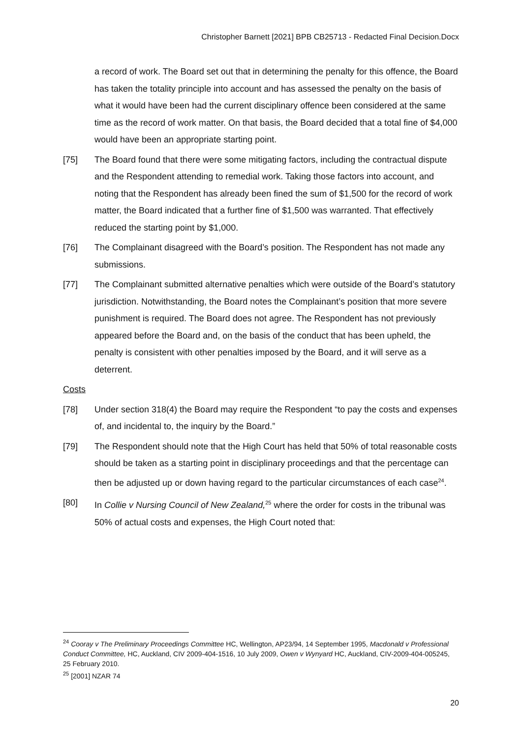Christopher Barnett [2021] BPB CB25713 - Redacted Final Decision.Docx
a record of work. The Board set out that in determining the penalty for this offence, the Board has taken the totality principle into account and has assessed the penalty on the basis of what it would have been had the current disciplinary offence been considered at the same time as the record of work matter. On that basis, the Board decided that a total fine of $4,000 would have been an appropriate starting point.
[75] The Board found that there were some mitigating factors, including the contractual dispute and the Respondent attending to remedial work. Taking those factors into account, and noting that the Respondent has already been fined the sum of $1,500 for the record of work matter, the Board indicated that a further fine of $1,500 was warranted. That effectively reduced the starting point by $1,000.
[76] The Complainant disagreed with the Board’s position. The Respondent has not made any submissions.
[77] The Complainant submitted alternative penalties which were outside of the Board’s statutory jurisdiction. Notwithstanding, the Board notes the Complainant’s position that more severe punishment is required. The Board does not agree. The Respondent has not previously appeared before the Board and, on the basis of the conduct that has been upheld, the penalty is consistent with other penalties imposed by the Board, and it will serve as a deterrent.
Costs
[78] Under section 318(4) the Board may require the Respondent “to pay the costs and expenses of, and incidental to, the inquiry by the Board.”
[79] The Respondent should note that the High Court has held that 50% of total reasonable costs should be taken as a starting point in disciplinary proceedings and that the percentage can then be adjusted up or down having regard to the particular circumstances of each case<sup>24</sup>.
[80] In Collie v Nursing Council of New Zealand,<sup>25</sup> where the order for costs in the tribunal was 50% of actual costs and expenses, the High Court noted that:
<sup>24</sup> Cooray v The Preliminary Proceedings Committee HC, Wellington, AP23/94, 14 September 1995, Macdonald v Professional Conduct Committee, HC, Auckland, CIV 2009-404-1516, 10 July 2009, Owen v Wynyard HC, Auckland, CIV-2009-404-005245, 25 February 2010.
<sup>25</sup> [2001] NZAR 74
20